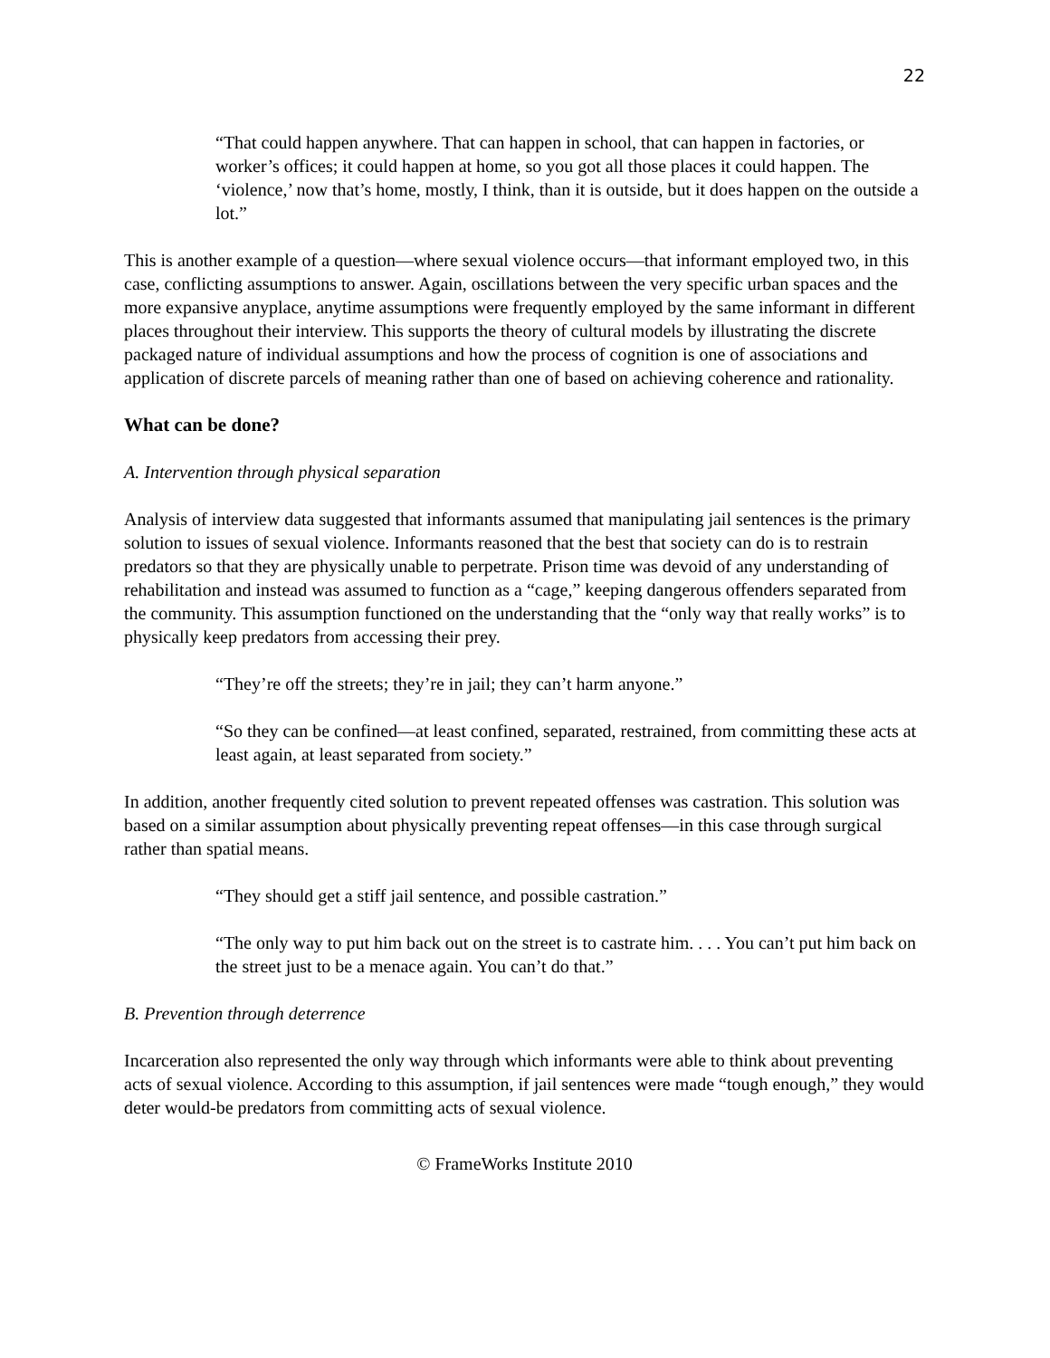22
“That could happen anywhere. That can happen in school, that can happen in factories, or worker’s offices; it could happen at home, so you got all those places it could happen. The ‘violence,’ now that’s home, mostly, I think, than it is outside, but it does happen on the outside a lot.”
This is another example of a question—where sexual violence occurs—that informant employed two, in this case, conflicting assumptions to answer. Again, oscillations between the very specific urban spaces and the more expansive anyplace, anytime assumptions were frequently employed by the same informant in different places throughout their interview. This supports the theory of cultural models by illustrating the discrete packaged nature of individual assumptions and how the process of cognition is one of associations and application of discrete parcels of meaning rather than one of based on achieving coherence and rationality.
What can be done?
A. Intervention through physical separation
Analysis of interview data suggested that informants assumed that manipulating jail sentences is the primary solution to issues of sexual violence. Informants reasoned that the best that society can do is to restrain predators so that they are physically unable to perpetrate. Prison time was devoid of any understanding of rehabilitation and instead was assumed to function as a “cage,” keeping dangerous offenders separated from the community. This assumption functioned on the understanding that the “only way that really works” is to physically keep predators from accessing their prey.
“They’re off the streets; they’re in jail; they can’t harm anyone.”
“So they can be confined—at least confined, separated, restrained, from committing these acts at least again, at least separated from society.”
In addition, another frequently cited solution to prevent repeated offenses was castration. This solution was based on a similar assumption about physically preventing repeat offenses—in this case through surgical rather than spatial means.
“They should get a stiff jail sentence, and possible castration.”
“The only way to put him back out on the street is to castrate him. . . . You can’t put him back on the street just to be a menace again. You can’t do that.”
B. Prevention through deterrence
Incarceration also represented the only way through which informants were able to think about preventing acts of sexual violence. According to this assumption, if jail sentences were made “tough enough,” they would deter would-be predators from committing acts of sexual violence.
© FrameWorks Institute 2010